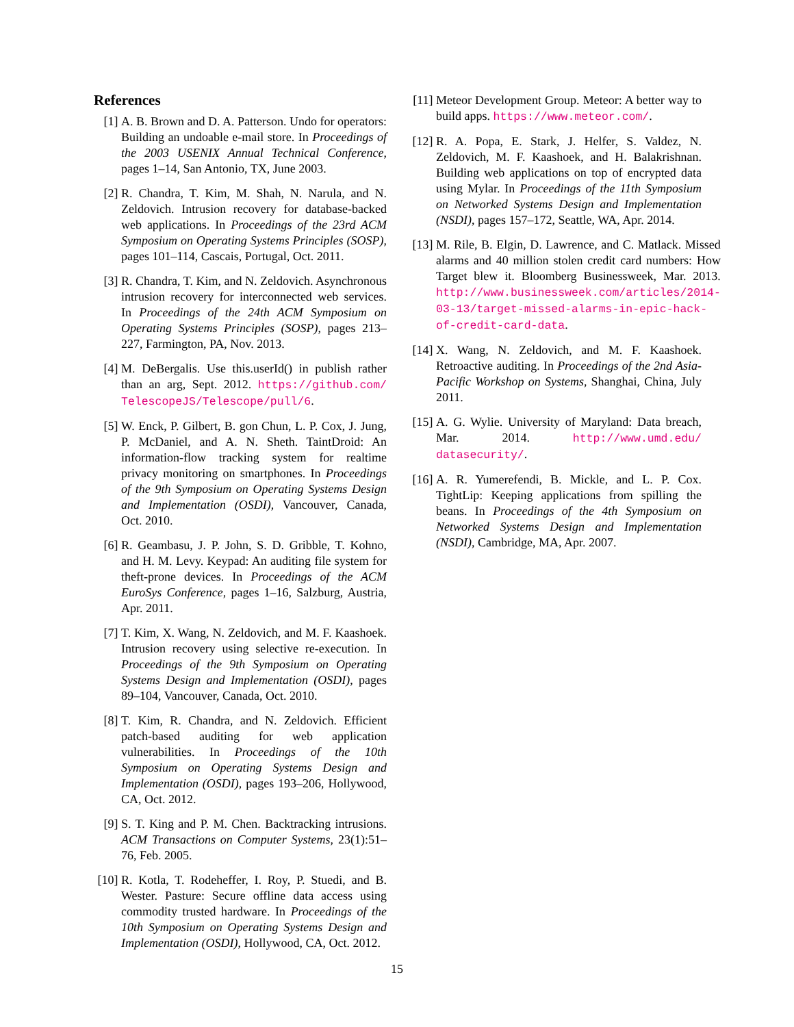References
[1] A. B. Brown and D. A. Patterson. Undo for operators: Building an undoable e-mail store. In Proceedings of the 2003 USENIX Annual Technical Conference, pages 1–14, San Antonio, TX, June 2003.
[2] R. Chandra, T. Kim, M. Shah, N. Narula, and N. Zeldovich. Intrusion recovery for database-backed web applications. In Proceedings of the 23rd ACM Symposium on Operating Systems Principles (SOSP), pages 101–114, Cascais, Portugal, Oct. 2011.
[3] R. Chandra, T. Kim, and N. Zeldovich. Asynchronous intrusion recovery for interconnected web services. In Proceedings of the 24th ACM Symposium on Operating Systems Principles (SOSP), pages 213–227, Farmington, PA, Nov. 2013.
[4] M. DeBergalis. Use this.userId() in publish rather than an arg, Sept. 2012. https://github.com/ TelescopeJS/Telescope/pull/6.
[5] W. Enck, P. Gilbert, B. gon Chun, L. P. Cox, J. Jung, P. McDaniel, and A. N. Sheth. TaintDroid: An information-flow tracking system for realtime privacy monitoring on smartphones. In Proceedings of the 9th Symposium on Operating Systems Design and Implementation (OSDI), Vancouver, Canada, Oct. 2010.
[6] R. Geambasu, J. P. John, S. D. Gribble, T. Kohno, and H. M. Levy. Keypad: An auditing file system for theft-prone devices. In Proceedings of the ACM EuroSys Conference, pages 1–16, Salzburg, Austria, Apr. 2011.
[7] T. Kim, X. Wang, N. Zeldovich, and M. F. Kaashoek. Intrusion recovery using selective re-execution. In Proceedings of the 9th Symposium on Operating Systems Design and Implementation (OSDI), pages 89–104, Vancouver, Canada, Oct. 2010.
[8] T. Kim, R. Chandra, and N. Zeldovich. Efficient patch-based auditing for web application vulnerabilities. In Proceedings of the 10th Symposium on Operating Systems Design and Implementation (OSDI), pages 193–206, Hollywood, CA, Oct. 2012.
[9] S. T. King and P. M. Chen. Backtracking intrusions. ACM Transactions on Computer Systems, 23(1):51–76, Feb. 2005.
[10] R. Kotla, T. Rodeheffer, I. Roy, P. Stuedi, and B. Wester. Pasture: Secure offline data access using commodity trusted hardware. In Proceedings of the 10th Symposium on Operating Systems Design and Implementation (OSDI), Hollywood, CA, Oct. 2012.
[11] Meteor Development Group. Meteor: A better way to build apps. https://www.meteor.com/.
[12] R. A. Popa, E. Stark, J. Helfer, S. Valdez, N. Zeldovich, M. F. Kaashoek, and H. Balakrishnan. Building web applications on top of encrypted data using Mylar. In Proceedings of the 11th Symposium on Networked Systems Design and Implementation (NSDI), pages 157–172, Seattle, WA, Apr. 2014.
[13] M. Rile, B. Elgin, D. Lawrence, and C. Matlack. Missed alarms and 40 million stolen credit card numbers: How Target blew it. Bloomberg Businessweek, Mar. 2013. http://www.businessweek.com/articles/2014-03-13/target-missed-alarms-in-epic-hack-of-credit-card-data.
[14] X. Wang, N. Zeldovich, and M. F. Kaashoek. Retroactive auditing. In Proceedings of the 2nd Asia-Pacific Workshop on Systems, Shanghai, China, July 2011.
[15] A. G. Wylie. University of Maryland: Data breach, Mar. 2014. http://www.umd.edu/ datasecurity/.
[16] A. R. Yumerefendi, B. Mickle, and L. P. Cox. TightLip: Keeping applications from spilling the beans. In Proceedings of the 4th Symposium on Networked Systems Design and Implementation (NSDI), Cambridge, MA, Apr. 2007.
15